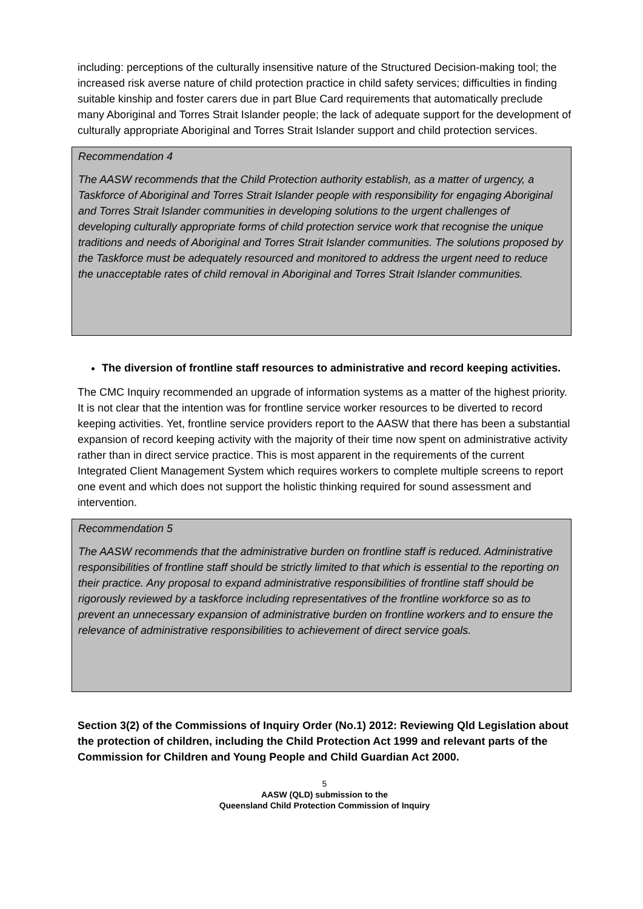including: perceptions of the culturally insensitive nature of the Structured Decision-making tool; the increased risk averse nature of child protection practice in child safety services; difficulties in finding suitable kinship and foster carers due in part Blue Card requirements that automatically preclude many Aboriginal and Torres Strait Islander people; the lack of adequate support for the development of culturally appropriate Aboriginal and Torres Strait Islander support and child protection services.
Recommendation 4
The AASW recommends that the Child Protection authority establish, as a matter of urgency, a Taskforce of Aboriginal and Torres Strait Islander people with responsibility for engaging Aboriginal and Torres Strait Islander communities in developing solutions to the urgent challenges of developing culturally appropriate forms of child protection service work that recognise the unique traditions and needs of Aboriginal and Torres Strait Islander communities. The solutions proposed by the Taskforce must be adequately resourced and monitored to address the urgent need to reduce the unacceptable rates of child removal in Aboriginal and Torres Strait Islander communities.
The diversion of frontline staff resources to administrative and record keeping activities.
The CMC Inquiry recommended an upgrade of information systems as a matter of the highest priority. It is not clear that the intention was for frontline service worker resources to be diverted to record keeping activities. Yet, frontline service providers report to the AASW that there has been a substantial expansion of record keeping activity with the majority of their time now spent on administrative activity rather than in direct service practice. This is most apparent in the requirements of the current Integrated Client Management System which requires workers to complete multiple screens to report one event and which does not support the holistic thinking required for sound assessment and intervention.
Recommendation 5
The AASW recommends that the administrative burden on frontline staff is reduced. Administrative responsibilities of frontline staff should be strictly limited to that which is essential to the reporting on their practice. Any proposal to expand administrative responsibilities of frontline staff should be rigorously reviewed by a taskforce including representatives of the frontline workforce so as to prevent an unnecessary expansion of administrative burden on frontline workers and to ensure the relevance of administrative responsibilities to achievement of direct service goals.
Section 3(2) of the Commissions of Inquiry Order (No.1) 2012: Reviewing Qld Legislation about the protection of children, including the Child Protection Act 1999 and relevant parts of the Commission for Children and Young People and Child Guardian Act 2000.
5
AASW (QLD) submission to the
Queensland Child Protection Commission of Inquiry